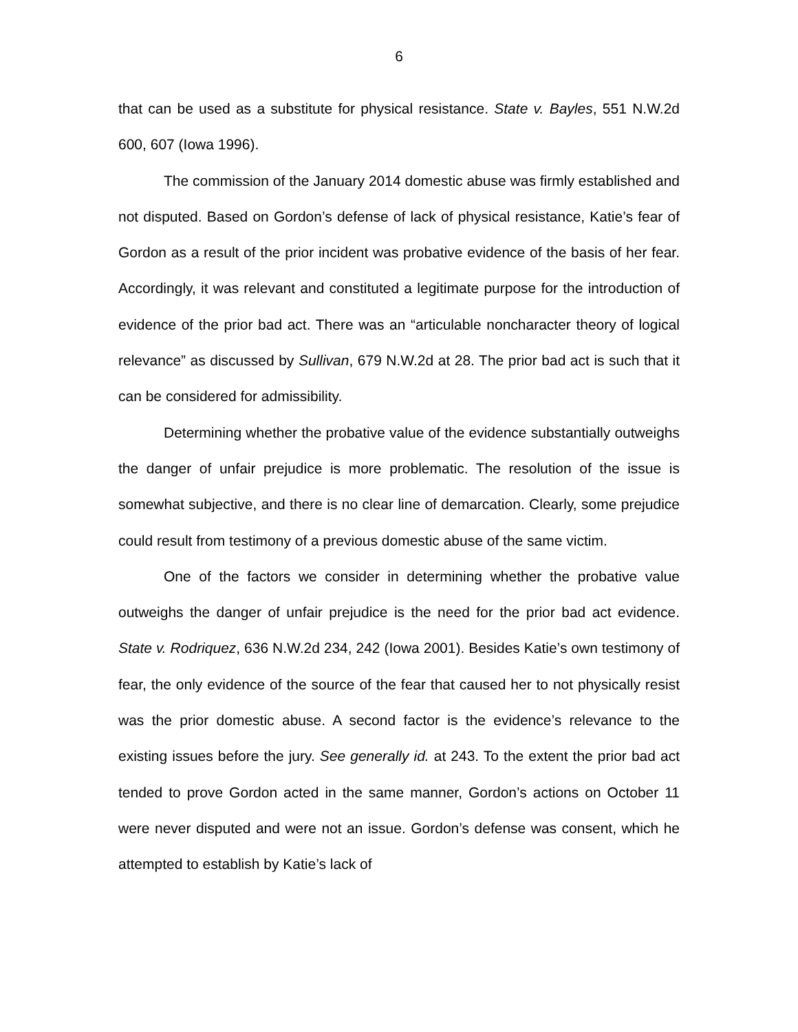6
that can be used as a substitute for physical resistance. State v. Bayles, 551 N.W.2d 600, 607 (Iowa 1996).
The commission of the January 2014 domestic abuse was firmly established and not disputed. Based on Gordon’s defense of lack of physical resistance, Katie’s fear of Gordon as a result of the prior incident was probative evidence of the basis of her fear. Accordingly, it was relevant and constituted a legitimate purpose for the introduction of evidence of the prior bad act. There was an “articulable noncharacter theory of logical relevance” as discussed by Sullivan, 679 N.W.2d at 28. The prior bad act is such that it can be considered for admissibility.
Determining whether the probative value of the evidence substantially outweighs the danger of unfair prejudice is more problematic. The resolution of the issue is somewhat subjective, and there is no clear line of demarcation. Clearly, some prejudice could result from testimony of a previous domestic abuse of the same victim.
One of the factors we consider in determining whether the probative value outweighs the danger of unfair prejudice is the need for the prior bad act evidence. State v. Rodriquez, 636 N.W.2d 234, 242 (Iowa 2001). Besides Katie’s own testimony of fear, the only evidence of the source of the fear that caused her to not physically resist was the prior domestic abuse. A second factor is the evidence’s relevance to the existing issues before the jury. See generally id. at 243. To the extent the prior bad act tended to prove Gordon acted in the same manner, Gordon’s actions on October 11 were never disputed and were not an issue. Gordon’s defense was consent, which he attempted to establish by Katie’s lack of